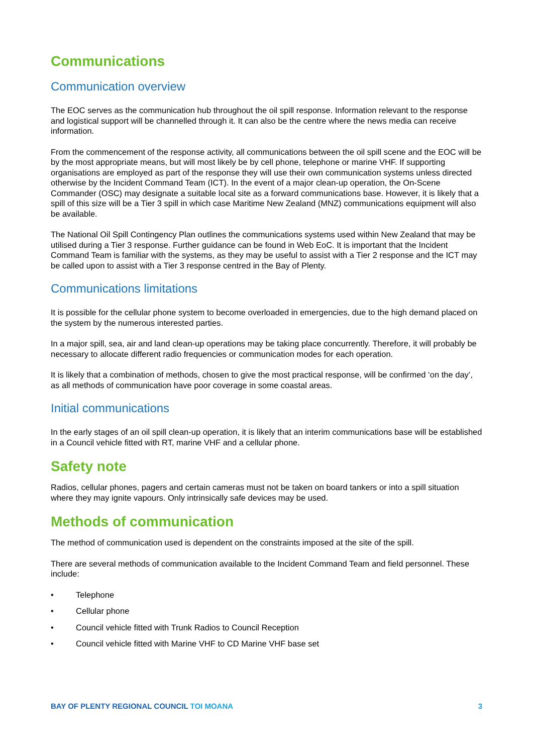Communications
Communication overview
The EOC serves as the communication hub throughout the oil spill response. Information relevant to the response and logistical support will be channelled through it. It can also be the centre where the news media can receive information.
From the commencement of the response activity, all communications between the oil spill scene and the EOC will be by the most appropriate means, but will most likely be by cell phone, telephone or marine VHF. If supporting organisations are employed as part of the response they will use their own communication systems unless directed otherwise by the Incident Command Team (ICT). In the event of a major clean-up operation, the On-Scene Commander (OSC) may designate a suitable local site as a forward communications base. However, it is likely that a spill of this size will be a Tier 3 spill in which case Maritime New Zealand (MNZ) communications equipment will also be available.
The National Oil Spill Contingency Plan outlines the communications systems used within New Zealand that may be utilised during a Tier 3 response. Further guidance can be found in Web EoC. It is important that the Incident Command Team is familiar with the systems, as they may be useful to assist with a Tier 2 response and the ICT may be called upon to assist with a Tier 3 response centred in the Bay of Plenty.
Communications limitations
It is possible for the cellular phone system to become overloaded in emergencies, due to the high demand placed on the system by the numerous interested parties.
In a major spill, sea, air and land clean-up operations may be taking place concurrently. Therefore, it will probably be necessary to allocate different radio frequencies or communication modes for each operation.
It is likely that a combination of methods, chosen to give the most practical response, will be confirmed ‘on the day’, as all methods of communication have poor coverage in some coastal areas.
Initial communications
In the early stages of an oil spill clean-up operation, it is likely that an interim communications base will be established in a Council vehicle fitted with RT, marine VHF and a cellular phone.
Safety note
Radios, cellular phones, pagers and certain cameras must not be taken on board tankers or into a spill situation where they may ignite vapours. Only intrinsically safe devices may be used.
Methods of communication
The method of communication used is dependent on the constraints imposed at the site of the spill.
There are several methods of communication available to the Incident Command Team and field personnel. These include:
• Telephone
• Cellular phone
• Council vehicle fitted with Trunk Radios to Council Reception
• Council vehicle fitted with Marine VHF to CD Marine VHF base set
BAY OF PLENTY REGIONAL COUNCIL TOI MOANA 3